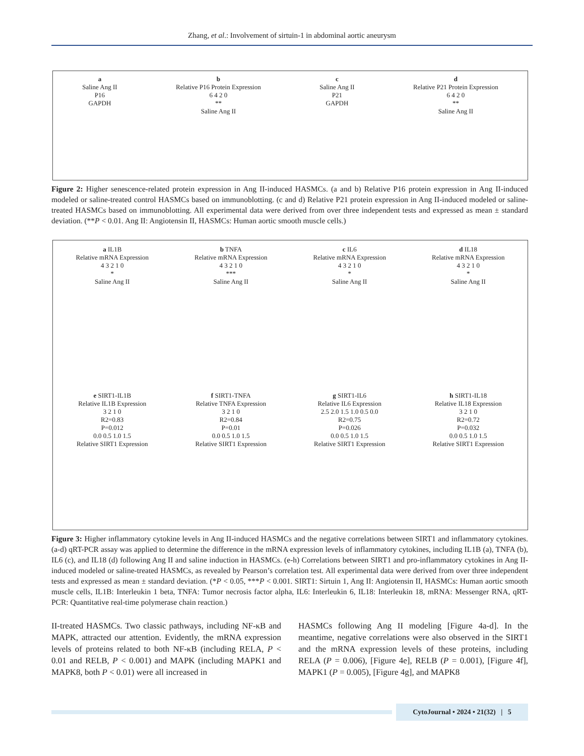Zhang, et al.: Involvement of sirtuin-1 in abdominal aortic aneurysm
a
Saline Ang II
P16
GAPDH
b
Relative P16 Protein Expression
6 4 2 0
**
Saline Ang II
c
Saline Ang II
P21
GAPDH
d
Relative P21 Protein Expression
6 4 2 0
**
Saline Ang II
Figure 2: Higher senescence-related protein expression in Ang II-induced HASMCs. (a and b) Relative P16 protein expression in Ang II-induced modeled or saline-treated control HASMCs based on immunoblotting. (c and d) Relative P21 protein expression in Ang II-induced modeled or saline-treated HASMCs based on immunoblotting. All experimental data were derived from over three independent tests and expressed as mean ± standard deviation. (**P < 0.01. Ang II: Angiotensin II, HASMCs: Human aortic smooth muscle cells.)
a IL1B
Relative mRNA Expression
4 3 2 1 0
*
Saline Ang II
b TNFA
Relative mRNA Expression
4 3 2 1 0
***
Saline Ang II
c IL6
Relative mRNA Expression
4 3 2 1 0
*
Saline Ang II
d IL18
Relative mRNA Expression
4 3 2 1 0
*
Saline Ang II
e SIRT1-IL1B
Relative IL1B Expression
3 2 1 0
R2=0.83
P=0.012
0.0 0.5 1.0 1.5
Relative SIRT1 Expression
f SIRT1-TNFA
Relative TNFA Expression
3 2 1 0
R2=0.84
P=0.01
0.0 0.5 1.0 1.5
Relative SIRT1 Expression
g SIRT1-IL6
Relative IL6 Expression
2.5 2.0 1.5 1.0 0.5 0.0
R2=0.75
P=0.026
0.0 0.5 1.0 1.5
Relative SIRT1 Expression
h SIRT1-IL18
Relative IL18 Expression
3 2 1 0
R2=0.72
P=0.032
0.0 0.5 1.0 1.5
Relative SIRT1 Expression
Figure 3: Higher inflammatory cytokine levels in Ang II-induced HASMCs and the negative correlations between SIRT1 and inflammatory cytokines. (a-d) qRT-PCR assay was applied to determine the difference in the mRNA expression levels of inflammatory cytokines, including IL1B (a), TNFA (b), IL6 (c), and IL18 (d) following Ang II and saline induction in HASMCs. (e-h) Correlations between SIRT1 and pro-inflammatory cytokines in Ang II-induced modeled or saline-treated HASMCs, as revealed by Pearson’s correlation test. All experimental data were derived from over three independent tests and expressed as mean ± standard deviation. (*P < 0.05, ***P < 0.001. SIRT1: Sirtuin 1, Ang II: Angiotensin II, HASMCs: Human aortic smooth muscle cells, IL1B: Interleukin 1 beta, TNFA: Tumor necrosis factor alpha, IL6: Interleukin 6, IL18: Interleukin 18, mRNA: Messenger RNA, qRT-PCR: Quantitative real-time polymerase chain reaction.)
II-treated HASMCs. Two classic pathways, including NF-κB and MAPK, attracted our attention. Evidently, the mRNA expression levels of proteins related to both NF-κB (including RELA, P < 0.01 and RELB, P < 0.001) and MAPK (including MAPK1 and MAPK8, both P < 0.01) were all increased in
HASMCs following Ang II modeling [Figure 4a-d]. In the meantime, negative correlations were also observed in the SIRT1 and the mRNA expression levels of these proteins, including RELA (P = 0.006), [Figure 4e], RELB (P = 0.001), [Figure 4f], MAPK1 (P = 0.005), [Figure 4g], and MAPK8
CytoJournal • 2024 • 21(32) | 5